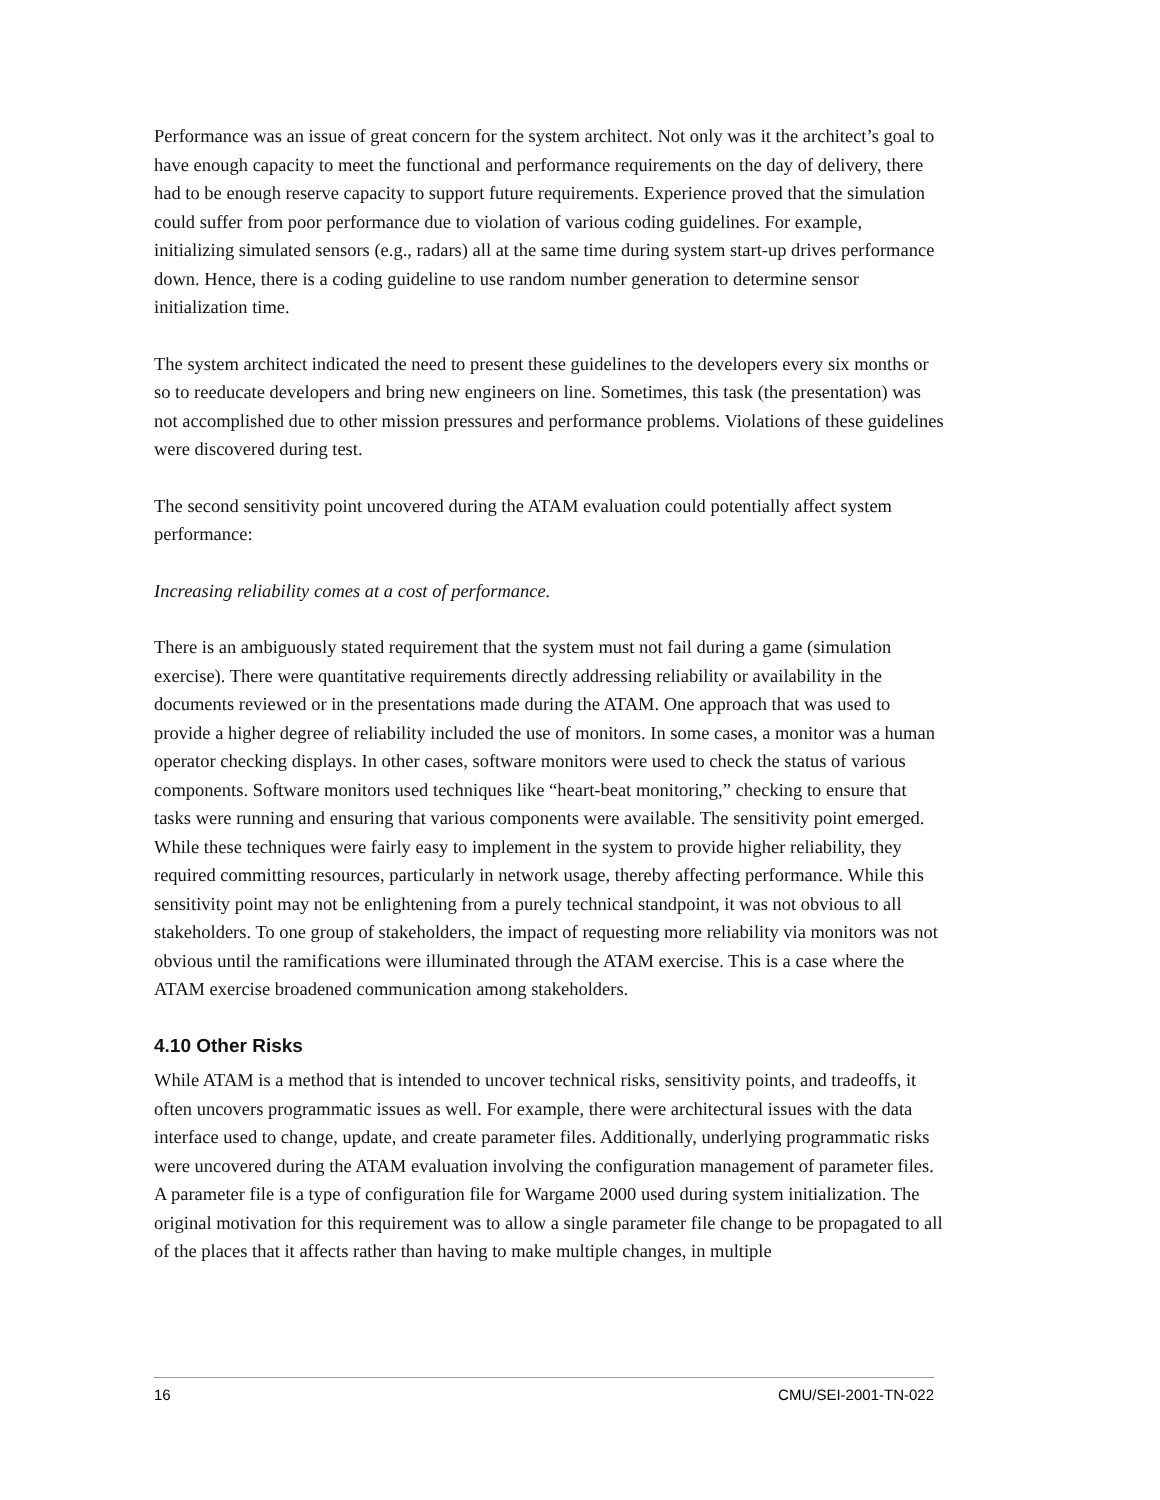Performance was an issue of great concern for the system architect. Not only was it the architect’s goal to have enough capacity to meet the functional and performance requirements on the day of delivery, there had to be enough reserve capacity to support future requirements. Experience proved that the simulation could suffer from poor performance due to violation of various coding guidelines. For example, initializing simulated sensors (e.g., radars) all at the same time during system start-up drives performance down. Hence, there is a coding guideline to use random number generation to determine sensor initialization time.
The system architect indicated the need to present these guidelines to the developers every six months or so to reeducate developers and bring new engineers on line. Sometimes, this task (the presentation) was not accomplished due to other mission pressures and performance problems. Violations of these guidelines were discovered during test.
The second sensitivity point uncovered during the ATAM evaluation could potentially affect system performance:
Increasing reliability comes at a cost of performance.
There is an ambiguously stated requirement that the system must not fail during a game (simulation exercise). There were quantitative requirements directly addressing reliability or availability in the documents reviewed or in the presentations made during the ATAM. One approach that was used to provide a higher degree of reliability included the use of monitors. In some cases, a monitor was a human operator checking displays. In other cases, software monitors were used to check the status of various components. Software monitors used techniques like “heart-beat monitoring,” checking to ensure that tasks were running and ensuring that various components were available. The sensitivity point emerged. While these techniques were fairly easy to implement in the system to provide higher reliability, they required committing resources, particularly in network usage, thereby affecting performance. While this sensitivity point may not be enlightening from a purely technical standpoint, it was not obvious to all stakeholders. To one group of stakeholders, the impact of requesting more reliability via monitors was not obvious until the ramifications were illuminated through the ATAM exercise. This is a case where the ATAM exercise broadened communication among stakeholders.
4.10 Other Risks
While ATAM is a method that is intended to uncover technical risks, sensitivity points, and tradeoffs, it often uncovers programmatic issues as well. For example, there were architectural issues with the data interface used to change, update, and create parameter files. Additionally, underlying programmatic risks were uncovered during the ATAM evaluation involving the configuration management of parameter files. A parameter file is a type of configuration file for Wargame 2000 used during system initialization. The original motivation for this requirement was to allow a single parameter file change to be propagated to all of the places that it affects rather than having to make multiple changes, in multiple
16 CMU/SEI-2001-TN-022